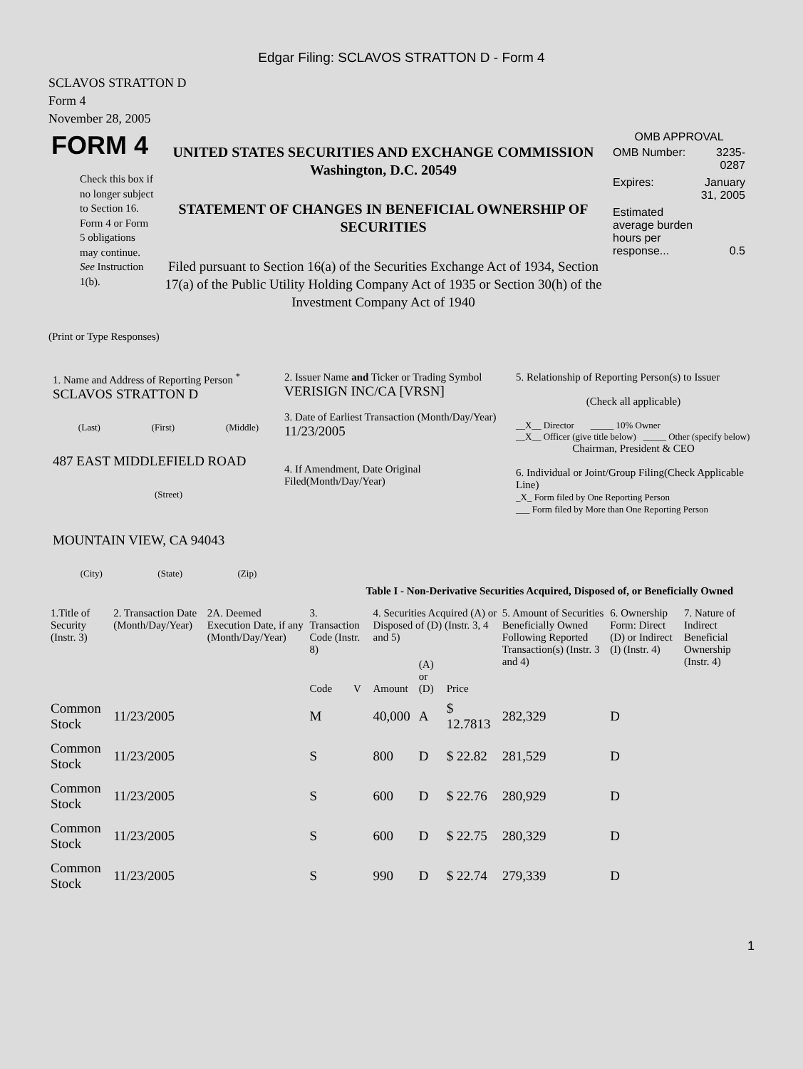Edgar Filing: SCLAVOS STRATTON D - Form 4
SCLAVOS STRATTON D
Form 4
November 28, 2005
FORM 4
Check this box if no longer subject to Section 16. Form 4 or Form 5 obligations may continue. See Instruction 1(b).
UNITED STATES SECURITIES AND EXCHANGE COMMISSION
Washington, D.C. 20549
STATEMENT OF CHANGES IN BENEFICIAL OWNERSHIP OF SECURITIES
Filed pursuant to Section 16(a) of the Securities Exchange Act of 1934, Section 17(a) of the Public Utility Holding Company Act of 1935 or Section 30(h) of the Investment Company Act of 1940
OMB APPROVAL
| OMB Number: | 3235-0287 |
| Expires: | January 31, 2005 |
| Estimated average burden hours per response... | 0.5 |
(Print or Type Responses)
1. Name and Address of Reporting Person <sup>*</sup>
SCLAVOS STRATTON D
(Last) (First) (Middle)
487 EAST MIDDLEFIELD ROAD
(Street)
MOUNTAIN VIEW, CA 94043
(City) (State) (Zip)
2. Issuer Name and Ticker or Trading Symbol
VERISIGN INC/CA [VRSN]
3. Date of Earliest Transaction (Month/Day/Year)
11/23/2005
4. If Amendment, Date Original Filed(Month/Day/Year)
5. Relationship of Reporting Person(s) to Issuer
(Check all applicable)
__X__ Director _____ 10% Owner
__X__ Officer (give title below) _____ Other (specify below)
Chairman, President & CEO
6. Individual or Joint/Group Filing(Check Applicable Line)
_X_ Form filed by One Reporting Person
___ Form filed by More than One Reporting Person
Table I - Non-Derivative Securities Acquired, Disposed of, or Beneficially Owned
| 1.Title of Security (Instr. 3) | 2. Transaction Date (Month/Day/Year) | 2A. Deemed Execution Date, if any (Month/Day/Year) | 3. Transaction Code (Instr. 8) | | 4. Securities Acquired (A) or Disposed of (D) (Instr. 3, 4 and 5) | | | 5. Amount of Securities Beneficially Owned Following Reported Transaction(s) (Instr. 3 and 4) | 6. Ownership Form: Direct (D) or Indirect (I) (Instr. 4) | 7. Nature of Indirect Beneficial Ownership (Instr. 4) |
| --- | --- | --- | --- | --- | --- | --- | --- | --- | --- | --- |
| | | | Code | V | Amount | (A) or (D) | Price | | | |
| Common Stock | 11/23/2005 | | M | | 40,000 | A | $ 12.7813 | 282,329 | D | |
| Common Stock | 11/23/2005 | | S | | 800 | D | $ 22.82 | 281,529 | D | |
| Common Stock | 11/23/2005 | | S | | 600 | D | $ 22.76 | 280,929 | D | |
| Common Stock | 11/23/2005 | | S | | 600 | D | $ 22.75 | 280,329 | D | |
| Common Stock | 11/23/2005 | | S | | 990 | D | $ 22.74 | 279,339 | D | |
1